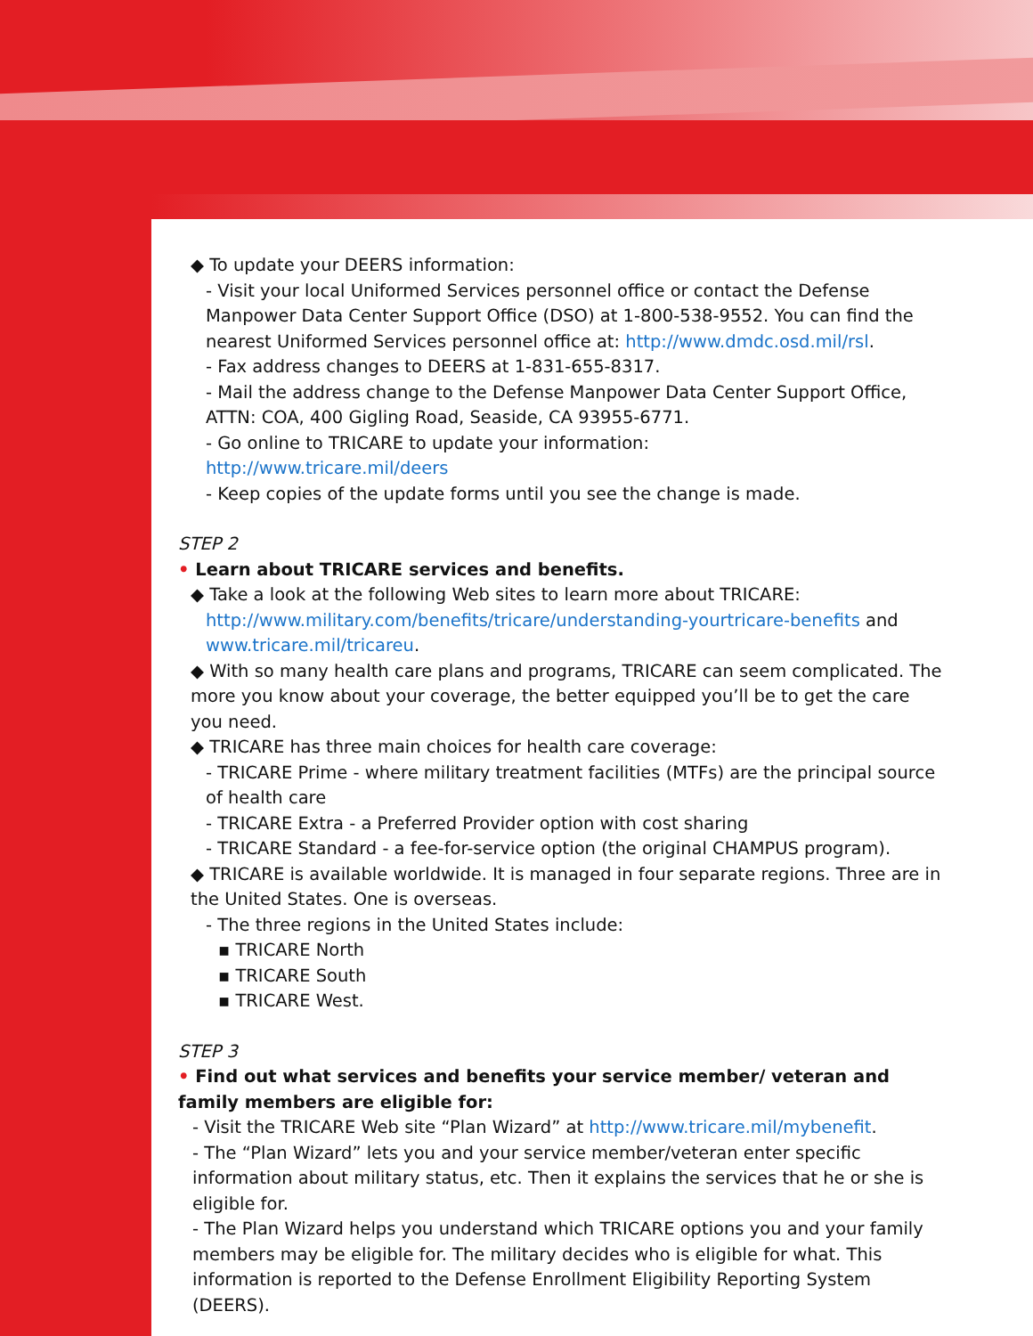◆ To update your DEERS information:
- Visit your local Uniformed Services personnel office or contact the Defense Manpower Data Center Support Office (DSO) at 1-800-538-9552. You can find the nearest Uniformed Services personnel office at: http://www.dmdc.osd.mil/rsl.
- Fax address changes to DEERS at 1-831-655-8317.
- Mail the address change to the Defense Manpower Data Center Support Office, ATTN: COA, 400 Gigling Road, Seaside, CA 93955-6771.
- Go online to TRICARE to update your information:
http://www.tricare.mil/deers
- Keep copies of the update forms until you see the change is made.
STEP 2
• Learn about TRICARE services and benefits.
◆ Take a look at the following Web sites to learn more about TRICARE:
http://www.military.com/benefits/tricare/understanding-yourtricare-benefits and
www.tricare.mil/tricareu.
◆ With so many health care plans and programs, TRICARE can seem complicated. The more you know about your coverage, the better equipped you’ll be to get the care you need.
◆ TRICARE has three main choices for health care coverage:
- TRICARE Prime - where military treatment facilities (MTFs) are the principal source of health care
- TRICARE Extra - a Preferred Provider option with cost sharing
- TRICARE Standard - a fee-for-service option (the original CHAMPUS program).
◆ TRICARE is available worldwide. It is managed in four separate regions. Three are in the United States. One is overseas.
- The three regions in the United States include:
▪ TRICARE North
▪ TRICARE South
▪ TRICARE West.
STEP 3
• Find out what services and benefits your service member/ veteran and family members are eligible for:
- Visit the TRICARE Web site “Plan Wizard” at http://www.tricare.mil/mybenefit.
- The “Plan Wizard” lets you and your service member/veteran enter specific information about military status, etc. Then it explains the services that he or she is eligible for.
- The Plan Wizard helps you understand which TRICARE options you and your family members may be eligible for. The military decides who is eligible for what. This information is reported to the Defense Enrollment Eligibility Reporting System (DEERS).